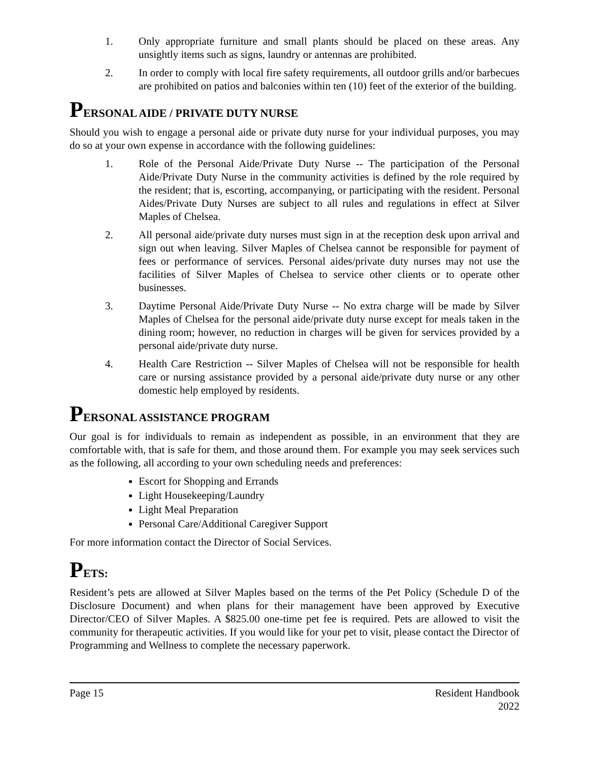1. Only appropriate furniture and small plants should be placed on these areas. Any unsightly items such as signs, laundry or antennas are prohibited.
2. In order to comply with local fire safety requirements, all outdoor grills and/or barbecues are prohibited on patios and balconies within ten (10) feet of the exterior of the building.
PERSONAL AIDE / PRIVATE DUTY NURSE
Should you wish to engage a personal aide or private duty nurse for your individual purposes, you may do so at your own expense in accordance with the following guidelines:
1. Role of the Personal Aide/Private Duty Nurse -- The participation of the Personal Aide/Private Duty Nurse in the community activities is defined by the role required by the resident; that is, escorting, accompanying, or participating with the resident. Personal Aides/Private Duty Nurses are subject to all rules and regulations in effect at Silver Maples of Chelsea.
2. All personal aide/private duty nurses must sign in at the reception desk upon arrival and sign out when leaving. Silver Maples of Chelsea cannot be responsible for payment of fees or performance of services. Personal aides/private duty nurses may not use the facilities of Silver Maples of Chelsea to service other clients or to operate other businesses.
3. Daytime Personal Aide/Private Duty Nurse -- No extra charge will be made by Silver Maples of Chelsea for the personal aide/private duty nurse except for meals taken in the dining room; however, no reduction in charges will be given for services provided by a personal aide/private duty nurse.
4. Health Care Restriction -- Silver Maples of Chelsea will not be responsible for health care or nursing assistance provided by a personal aide/private duty nurse or any other domestic help employed by residents.
PERSONAL ASSISTANCE PROGRAM
Our goal is for individuals to remain as independent as possible, in an environment that they are comfortable with, that is safe for them, and those around them. For example you may seek services such as the following, all according to your own scheduling needs and preferences:
Escort for Shopping and Errands
Light Housekeeping/Laundry
Light Meal Preparation
Personal Care/Additional Caregiver Support
For more information contact the Director of Social Services.
PETS:
Resident’s pets are allowed at Silver Maples based on the terms of the Pet Policy (Schedule D of the Disclosure Document) and when plans for their management have been approved by Executive Director/CEO of Silver Maples. A $825.00 one-time pet fee is required. Pets are allowed to visit the community for therapeutic activities. If you would like for your pet to visit, please contact the Director of Programming and Wellness to complete the necessary paperwork.
Page 15 Resident Handbook
2022